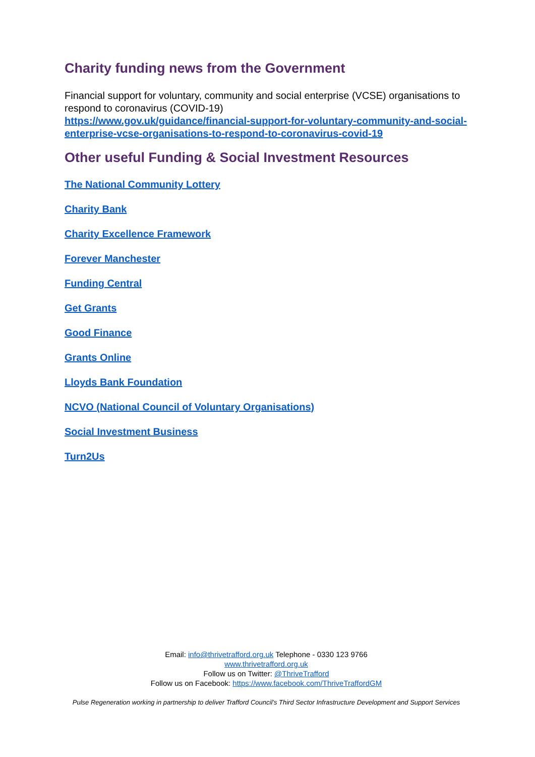Charity funding news from the Government
Financial support for voluntary, community and social enterprise (VCSE) organisations to respond to coronavirus (COVID-19)
https://www.gov.uk/guidance/financial-support-for-voluntary-community-and-social-enterprise-vcse-organisations-to-respond-to-coronavirus-covid-19
Other useful Funding & Social Investment Resources
The National Community Lottery
Charity Bank
Charity Excellence Framework
Forever Manchester
Funding Central
Get Grants
Good Finance
Grants Online
Lloyds Bank Foundation
NCVO (National Council of Voluntary Organisations)
Social Investment Business
Turn2Us
Email: info@thrivetrafford.org.uk Telephone - 0330 123 9766
www.thrivetrafford.org.uk
Follow us on Twitter: @ThriveTrafford
Follow us on Facebook: https://www.facebook.com/ThriveTraffordGM
Pulse Regeneration working in partnership to deliver Trafford Council’s Third Sector Infrastructure Development and Support Services